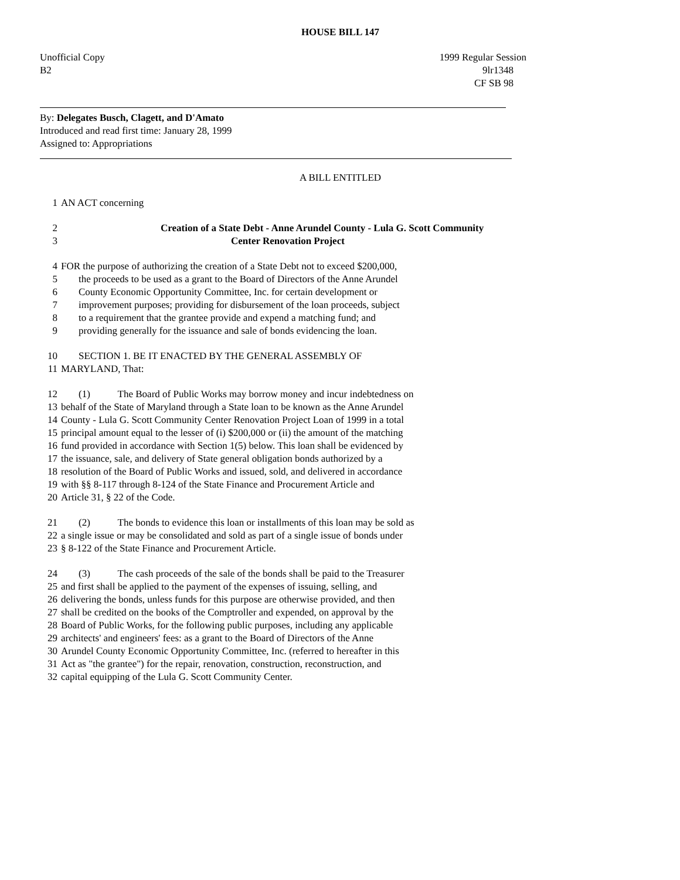HOUSE BILL 147
Unofficial Copy 1999 Regular Session
B2 9lr1348
CF SB 98
By: Delegates Busch, Clagett, and D'Amato
Introduced and read first time: January 28, 1999
Assigned to: Appropriations
A BILL ENTITLED
1 AN ACT concerning
2 Creation of a State Debt - Anne Arundel County - Lula G. Scott Community
3 Center Renovation Project
4 FOR the purpose of authorizing the creation of a State Debt not to exceed $200,000,
5 the proceeds to be used as a grant to the Board of Directors of the Anne Arundel
6 County Economic Opportunity Committee, Inc. for certain development or
7 improvement purposes; providing for disbursement of the loan proceeds, subject
8 to a requirement that the grantee provide and expend a matching fund; and
9 providing generally for the issuance and sale of bonds evidencing the loan.
10 SECTION 1. BE IT ENACTED BY THE GENERAL ASSEMBLY OF
11 MARYLAND, That:
12 (1) The Board of Public Works may borrow money and incur indebtedness on
13 behalf of the State of Maryland through a State loan to be known as the Anne Arundel
14 County - Lula G. Scott Community Center Renovation Project Loan of 1999 in a total
15 principal amount equal to the lesser of (i) $200,000 or (ii) the amount of the matching
16 fund provided in accordance with Section 1(5) below. This loan shall be evidenced by
17 the issuance, sale, and delivery of State general obligation bonds authorized by a
18 resolution of the Board of Public Works and issued, sold, and delivered in accordance
19 with §§ 8-117 through 8-124 of the State Finance and Procurement Article and
20 Article 31, § 22 of the Code.
21 (2) The bonds to evidence this loan or installments of this loan may be sold as
22 a single issue or may be consolidated and sold as part of a single issue of bonds under
23 § 8-122 of the State Finance and Procurement Article.
24 (3) The cash proceeds of the sale of the bonds shall be paid to the Treasurer
25 and first shall be applied to the payment of the expenses of issuing, selling, and
26 delivering the bonds, unless funds for this purpose are otherwise provided, and then
27 shall be credited on the books of the Comptroller and expended, on approval by the
28 Board of Public Works, for the following public purposes, including any applicable
29 architects' and engineers' fees: as a grant to the Board of Directors of the Anne
30 Arundel County Economic Opportunity Committee, Inc. (referred to hereafter in this
31 Act as "the grantee") for the repair, renovation, construction, reconstruction, and
32 capital equipping of the Lula G. Scott Community Center.